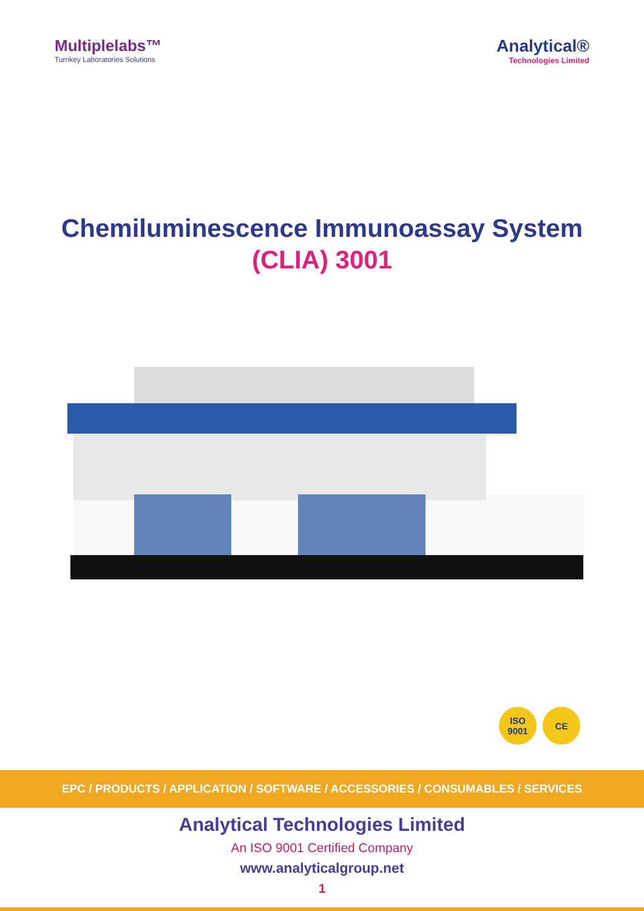Multiplelabs™
Turnkey Laboratories Solutions
Analytical®
Technologies Limited
Chemiluminescence Immunoassay System
(CLIA) 3001
ISO
9001
CE
EPC / PRODUCTS / APPLICATION / SOFTWARE / ACCESSORIES / CONSUMABLES / SERVICES
Analytical Technologies Limited
An ISO 9001 Certified Company
www.analyticalgroup.net
1